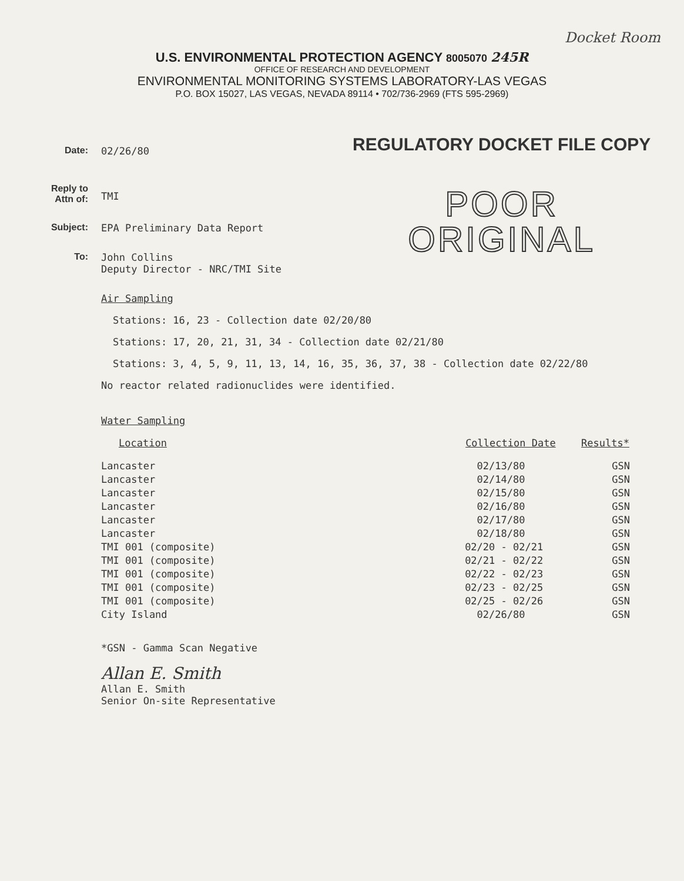Docket Room
U.S. ENVIRONMENTAL PROTECTION AGENCY 8005070 245R
OFFICE OF RESEARCH AND DEVELOPMENT
ENVIRONMENTAL MONITORING SYSTEMS LABORATORY-LAS VEGAS
P.O. BOX 15027, LAS VEGAS, NEVADA 89114 • 702/736-2969 (FTS 595-2969)
Date: 02/26/80
Reply to
Attn of:
TMI
Subject: EPA Preliminary Data Report
To: John Collins
Deputy Director - NRC/TMI Site
REGULATORY DOCKET FILE COPY
POOR
ORIGINAL
Air Sampling
Stations: 16, 23 - Collection date 02/20/80
Stations: 17, 20, 21, 31, 34 - Collection date 02/21/80
Stations: 3, 4, 5, 9, 11, 13, 14, 16, 35, 36, 37, 38 - Collection date 02/22/80
No reactor related radionuclides were identified.
Water Sampling
| Location | | Collection Date | Results* |
| --- | --- | --- | --- |
| Lancaster | | 02/13/80 | GSN |
| Lancaster | | 02/14/80 | GSN |
| Lancaster | | 02/15/80 | GSN |
| Lancaster | | 02/16/80 | GSN |
| Lancaster | | 02/17/80 | GSN |
| Lancaster | | 02/18/80 | GSN |
| TMI 001 (composite) | | 02/20 - 02/21 | GSN |
| TMI 001 (composite) | | 02/21 - 02/22 | GSN |
| TMI 001 (composite) | | 02/22 - 02/23 | GSN |
| TMI 001 (composite) | | 02/23 - 02/25 | GSN |
| TMI 001 (composite) | | 02/25 - 02/26 | GSN |
| City Island | | 02/26/80 | GSN |
*GSN - Gamma Scan Negative
Allan E. Smith
Allan E. Smith
Senior On-site Representative